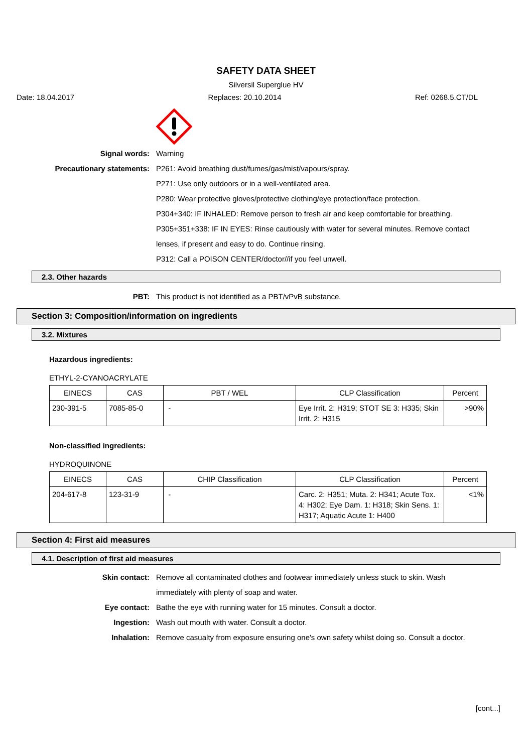SAFETY DATA SHEET
Silversil Superglue HV
Date: 18.04.2017 Replaces: 20.10.2014 Ref: 0268.5.CT/DL
Signal words: Warning
Precautionary statements: P261: Avoid breathing dust/fumes/gas/mist/vapours/spray.
P271: Use only outdoors or in a well-ventilated area.
P280: Wear protective gloves/protective clothing/eye protection/face protection.
P304+340: IF INHALED: Remove person to fresh air and keep comfortable for breathing.
P305+351+338: IF IN EYES: Rinse cautiously with water for several minutes. Remove contact lenses, if present and easy to do. Continue rinsing.
P312: Call a POISON CENTER/doctor//if you feel unwell.
2.3. Other hazards
PBT: This product is not identified as a PBT/vPvB substance.
Section 3: Composition/information on ingredients
3.2. Mixtures
Hazardous ingredients:
ETHYL-2-CYANOACRYLATE
| EINECS | CAS | PBT / WEL | CLP Classification | Percent |
| --- | --- | --- | --- | --- |
| 230-391-5 | 7085-85-0 | - | Eye Irrit. 2: H319; STOT SE 3: H335; Skin Irrit. 2: H315 | >90% |
Non-classified ingredients:
HYDROQUINONE
| EINECS | CAS | CHIP Classification | CLP Classification | Percent |
| --- | --- | --- | --- | --- |
| 204-617-8 | 123-31-9 | - | Carc. 2: H351; Muta. 2: H341; Acute Tox. 4: H302; Eye Dam. 1: H318; Skin Sens. 1: H317; Aquatic Acute 1: H400 | <1% |
Section 4: First aid measures
4.1. Description of first aid measures
Skin contact: Remove all contaminated clothes and footwear immediately unless stuck to skin. Wash immediately with plenty of soap and water.
Eye contact: Bathe the eye with running water for 15 minutes. Consult a doctor.
Ingestion: Wash out mouth with water. Consult a doctor.
Inhalation: Remove casualty from exposure ensuring one's own safety whilst doing so. Consult a doctor.
[cont...]